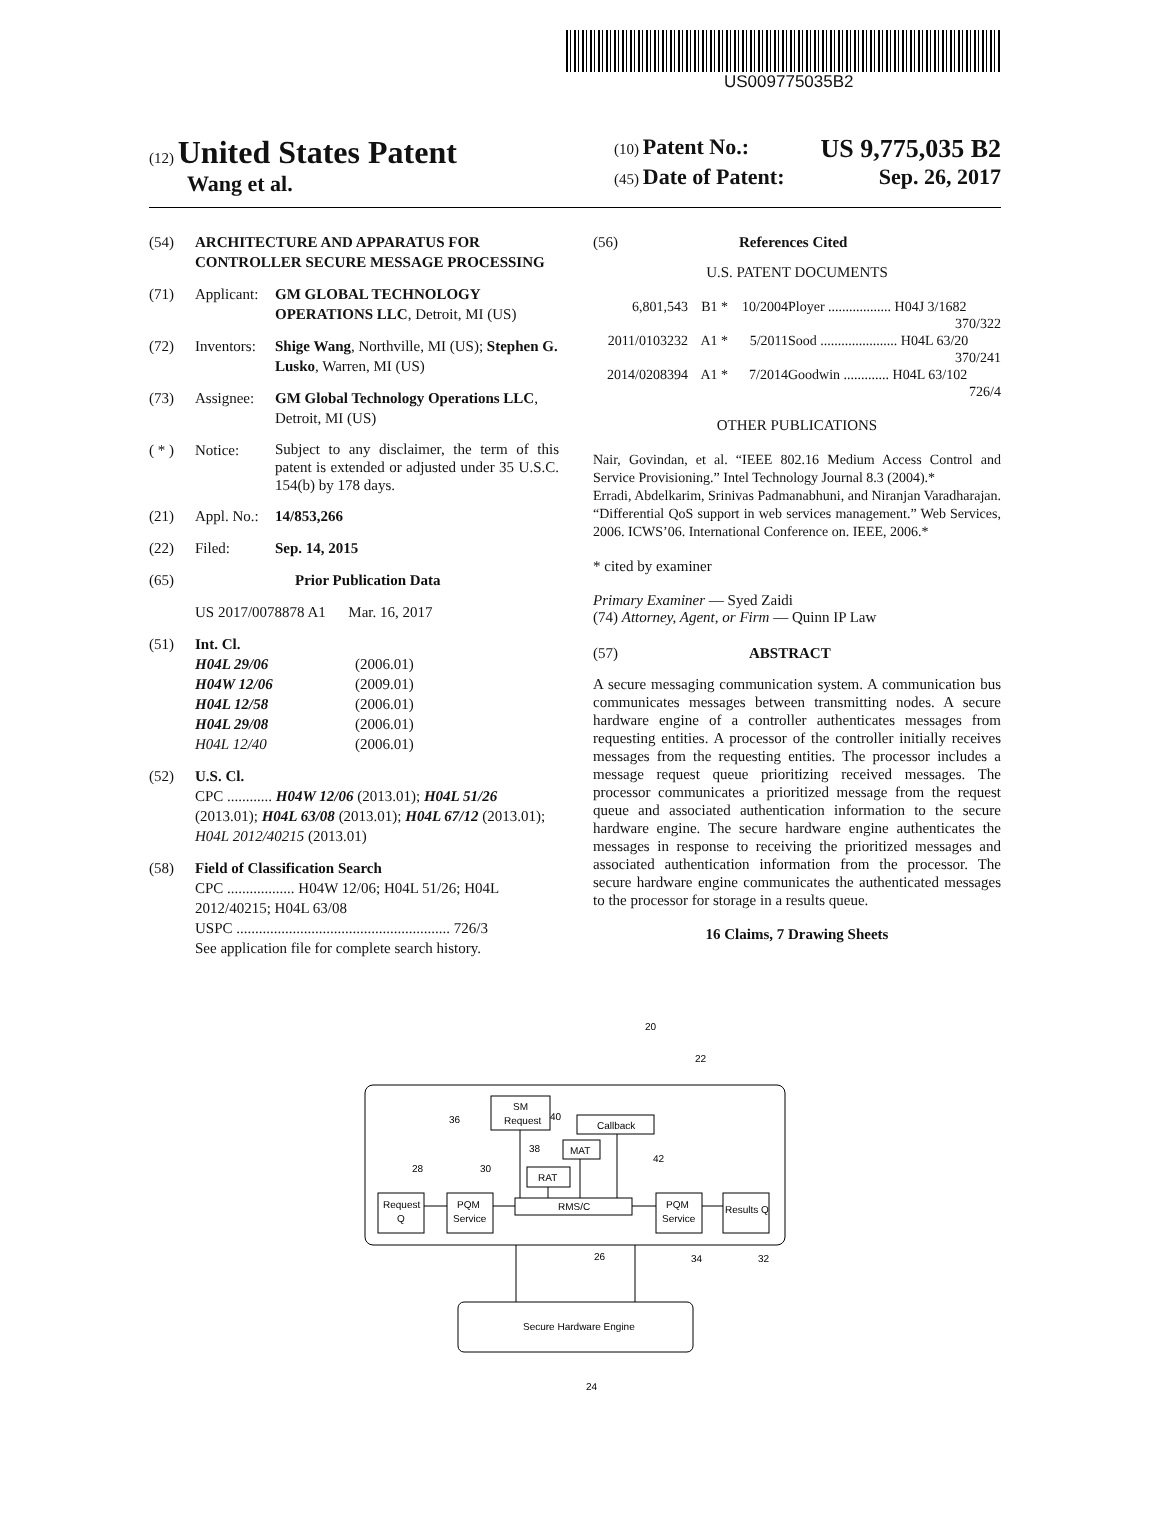US009775035B2
(12) United States Patent
Wang et al.
(10) Patent No.: US 9,775,035 B2
(45) Date of Patent: Sep. 26, 2017
(54) ARCHITECTURE AND APPARATUS FOR CONTROLLER SECURE MESSAGE PROCESSING
(71) Applicant: GM GLOBAL TECHNOLOGY OPERATIONS LLC, Detroit, MI (US)
(72) Inventors: Shige Wang, Northville, MI (US); Stephen G. Lusko, Warren, MI (US)
(73) Assignee: GM Global Technology Operations LLC, Detroit, MI (US)
( * ) Notice: Subject to any disclaimer, the term of this patent is extended or adjusted under 35 U.S.C. 154(b) by 178 days.
(21) Appl. No.: 14/853,266
(22) Filed: Sep. 14, 2015
(65) Prior Publication Data
US 2017/0078878 A1 Mar. 16, 2017
(51) Int. Cl.
H04L 29/06 (2006.01) H04W 12/06 (2009.01) H04L 12/58 (2006.01) H04L 29/08 (2006.01) H04L 12/40 (2006.01)
(52) U.S. Cl.
CPC ............ H04W 12/06 (2013.01); H04L 51/26 (2013.01); H04L 63/08 (2013.01); H04L 67/12 (2013.01); H04L 2012/40215 (2013.01)
(58) Field of Classification Search
CPC .................. H04W 12/06; H04L 51/26; H04L 2012/40215; H04L 63/08
USPC ......................................................... 726/3
See application file for complete search history.
(56) References Cited
U.S. PATENT DOCUMENTS
6,801,543 B1 * 10/2004 Ployer .................. H04J 3/1682
370/322 2011/0103232 A1 * 5/2011 Sood ...................... H04L 63/20
370/241 2014/0208394 A1 * 7/2014 Goodwin ............. H04L 63/102
726/4
OTHER PUBLICATIONS
Nair, Govindan, et al. “IEEE 802.16 Medium Access Control and Service Provisioning.” Intel Technology Journal 8.3 (2004).*
Erradi, Abdelkarim, Srinivas Padmanabhuni, and Niranjan Varadharajan. “Differential QoS support in web services management.” Web Services, 2006. ICWS’06. International Conference on. IEEE, 2006.*
* cited by examiner
Primary Examiner — Syed Zaidi
(74) Attorney, Agent, or Firm — Quinn IP Law
(57) ABSTRACT
A secure messaging communication system. A communication bus communicates messages between transmitting nodes. A secure hardware engine of a controller authenticates messages from requesting entities. A processor of the controller initially receives messages from the requesting entities. The processor includes a message request queue prioritizing received messages. The processor communicates a prioritized message from the request queue and associated authentication information to the secure hardware engine. The secure hardware engine authenticates the messages in response to receiving the prioritized messages and associated authentication information from the processor. The secure hardware engine communicates the authenticated messages to the processor for storage in a results queue.
16 Claims, 7 Drawing Sheets
SM
Request
Callback
MAT
RAT
RMS/C
Request
Q
PQM
Service
PQM
Service
Results Q
Secure Hardware Engine
20
22
36
40
38
42
28
30
26
34
32
24